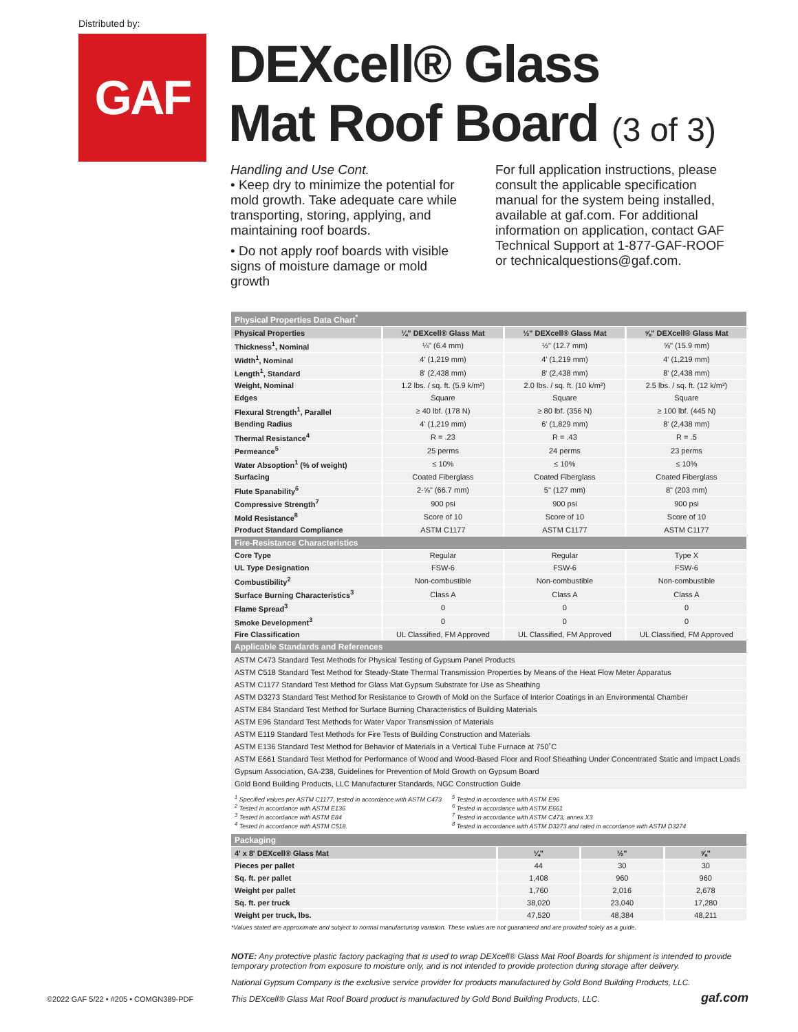Distributed by:
GAF
DEXcell® Glass
Mat Roof Board (3 of 3)
Handling and Use Cont.
• Keep dry to minimize the potential for mold growth. Take adequate care while transporting, storing, applying, and maintaining roof boards.
• Do not apply roof boards with visible signs of moisture damage or mold growth
For full application instructions, please consult the applicable specification manual for the system being installed, available at gaf.com. For additional information on application, contact GAF Technical Support at 1-877-GAF-ROOF or technicalquestions@gaf.com.
| Physical Properties Data Chart<sup>*</sup> | | | |
| --- | --- | --- | --- |
| Physical Properties | ¼" DEXcell® Glass Mat | ½" DEXcell® Glass Mat | ⅝" DEXcell® Glass Mat |
| Thickness<sup>1</sup>, Nominal | ¼" (6.4 mm) | ½" (12.7 mm) | ⅝" (15.9 mm) |
| Width<sup>1</sup>, Nominal | 4' (1,219 mm) | 4' (1,219 mm) | 4' (1,219 mm) |
| Length<sup>1</sup>, Standard | 8' (2,438 mm) | 8' (2,438 mm) | 8' (2,438 mm) |
| Weight, Nominal | 1.2 lbs. / sq. ft. (5.9 k/m²) | 2.0 lbs. / sq. ft. (10 k/m²) | 2.5 lbs. / sq. ft. (12 k/m²) |
| Edges | Square | Square | Square |
| Flexural Strength<sup>1</sup>, Parallel | ≥ 40 lbf. (178 N) | ≥ 80 lbf. (356 N) | ≥ 100 lbf. (445 N) |
| Bending Radius | 4' (1,219 mm) | 6' (1,829 mm) | 8' (2,438 mm) |
| Thermal Resistance<sup>4</sup> | R = .23 | R = .43 | R = .5 |
| Permeance<sup>5</sup> | 25 perms | 24 perms | 23 perms |
| Water Absoption<sup>1</sup> (% of weight) | ≤ 10% | ≤ 10% | ≤ 10% |
| Surfacing | Coated Fiberglass | Coated Fiberglass | Coated Fiberglass |
| Flute Spanability<sup>6</sup> | 2-⅝" (66.7 mm) | 5" (127 mm) | 8" (203 mm) |
| Compressive Strength<sup>7</sup> | 900 psi | 900 psi | 900 psi |
| Mold Resistance<sup>8</sup> | Score of 10 | Score of 10 | Score of 10 |
| Product Standard Compliance | ASTM C1177 | ASTM C1177 | ASTM C1177 |
| Fire-Resistance Characteristics | | | |
| Core Type | Regular | Regular | Type X |
| UL Type Designation | FSW-6 | FSW-6 | FSW-6 |
| Combustibility<sup>2</sup> | Non-combustible | Non-combustible | Non-combustible |
| Surface Burning Characteristics<sup>3</sup> | Class A | Class A | Class A |
| Flame Spread<sup>3</sup> | 0 | 0 | 0 |
| Smoke Development<sup>3</sup> | 0 | 0 | 0 |
| Fire Classification | UL Classified, FM Approved | UL Classified, FM Approved | UL Classified, FM Approved |
| Applicable Standards and References | | | |
| ASTM C473 Standard Test Methods for Physical Testing of Gypsum Panel Products | | | |
| ASTM C518 Standard Test Method for Steady-State Thermal Transmission Properties by Means of the Heat Flow Meter Apparatus | | | |
| ASTM C1177 Standard Test Method for Glass Mat Gypsum Substrate for Use as Sheathing | | | |
| ASTM D3273 Standard Test Method for Resistance to Growth of Mold on the Surface of Interior Coatings in an Environmental Chamber | | | |
| ASTM E84 Standard Test Method for Surface Burning Characteristics of Building Materials | | | |
| ASTM E96 Standard Test Methods for Water Vapor Transmission of Materials | | | |
| ASTM E119 Standard Test Methods for Fire Tests of Building Construction and Materials | | | |
| ASTM E136 Standard Test Method for Behavior of Materials in a Vertical Tube Furnace at 750˚C | | | |
| ASTM E661 Standard Test Method for Performance of Wood and Wood-Based Floor and Roof Sheathing Under Concentrated Static and Impact Loads | | | |
| Gypsum Association, GA-238, Guidelines for Prevention of Mold Growth on Gypsum Board | | | |
| Gold Bond Building Products, LLC Manufacturer Standards, NGC Construction Guide | | | |
<sup>1</sup> Specified values per ASTM C1177, tested in accordance with ASTM C473
<sup>2</sup> Tested in accordance with ASTM E136
<sup>3</sup> Tested in accordance with ASTM E84
<sup>4</sup> Tested in accordance with ASTM C518.
<sup>5</sup> Tested in accordance with ASTM E96
<sup>6</sup> Tested in accordance with ASTM E661
<sup>7</sup> Tested in accordance with ASTM C473, annex X3
<sup>8</sup> Tested in accordance with ASTM D3273 and rated in accordance with ASTM D3274
| Packaging | | | |
| --- | --- | --- | --- |
| 4' x 8' DEXcell® Glass Mat | ¼" | ½" | ⅝" |
| Pieces per pallet | 44 | 30 | 30 |
| Sq. ft. per pallet | 1,408 | 960 | 960 |
| Weight per pallet | 1,760 | 2,016 | 2,678 |
| Sq. ft. per truck | 38,020 | 23,040 | 17,280 |
| Weight per truck, lbs. | 47,520 | 48,384 | 48,211 |
*Values stated are approximate and subject to normal manufacturing variation. These values are not guaranteed and are provided solely as a guide.
NOTE: Any protective plastic factory packaging that is used to wrap DEXcell® Glass Mat Roof Boards for shipment is intended to provide temporary protection from exposure to moisture only, and is not intended to provide protection during storage after delivery.
National Gypsum Company is the exclusive service provider for products manufactured by Gold Bond Building Products, LLC.
This DEXcell® Glass Mat Roof Board product is manufactured by Gold Bond Building Products, LLC.
©2022 GAF 5/22 • #205 • COMGN389-PDF
gaf.com